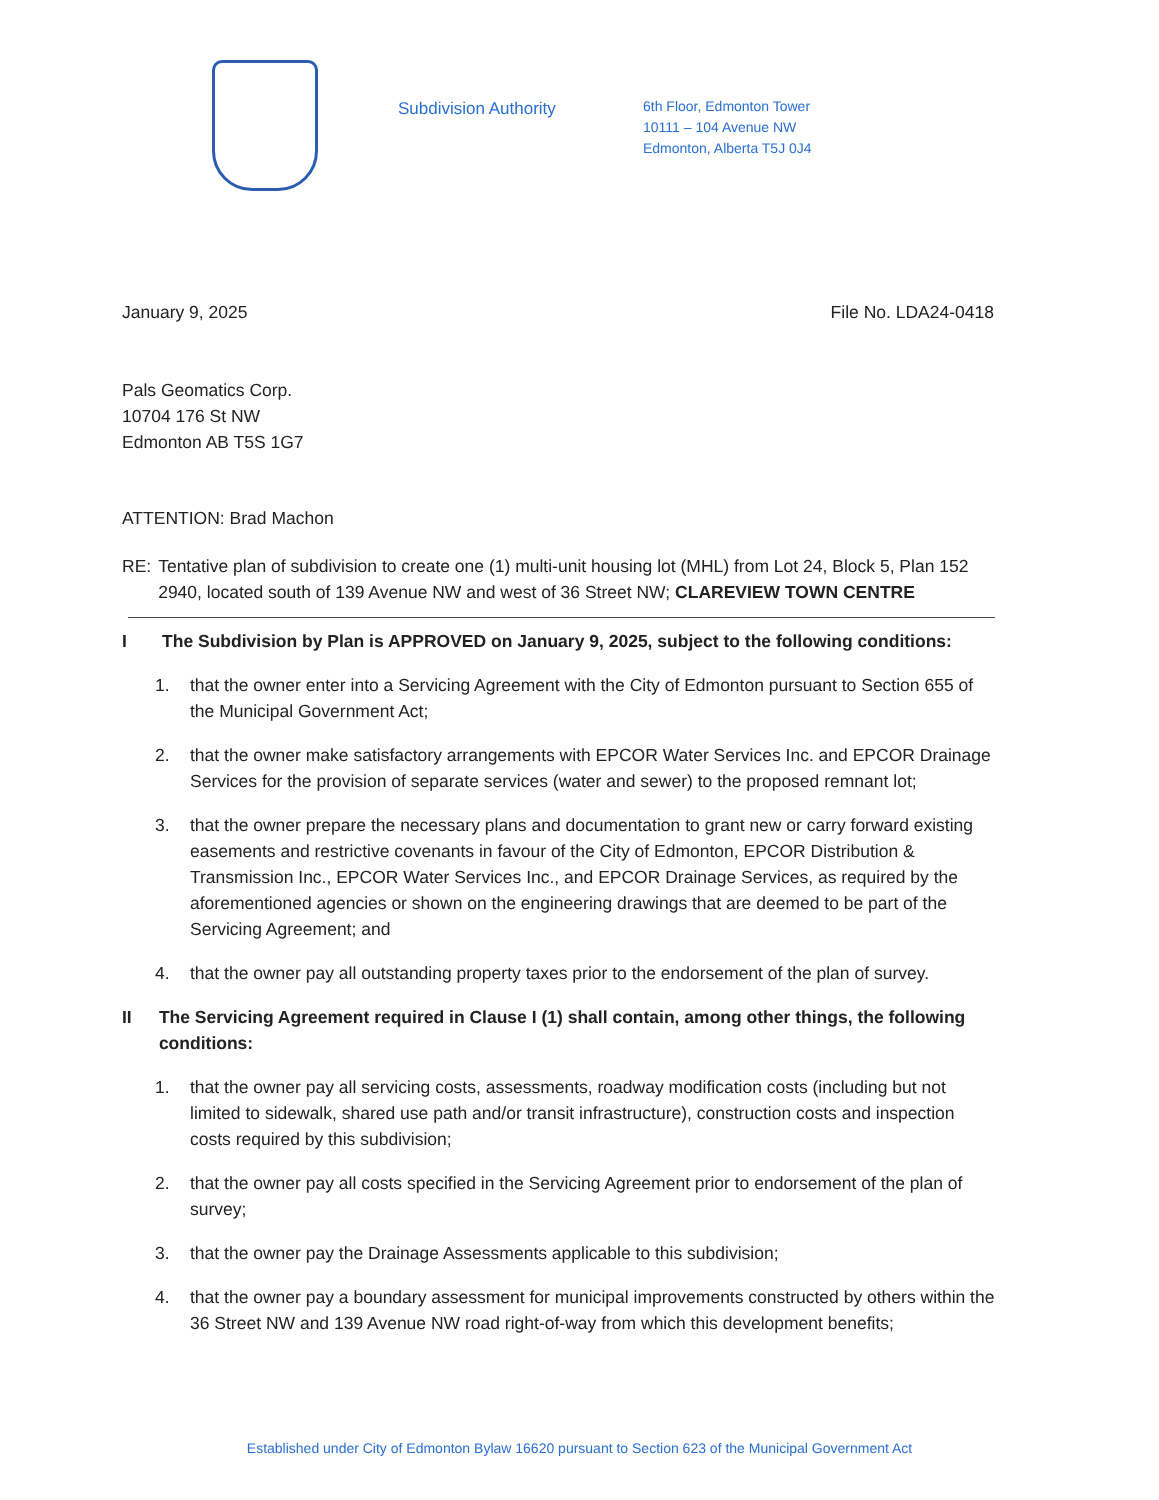Subdivision Authority
6th Floor, Edmonton Tower
10111 – 104 Avenue NW
Edmonton, Alberta T5J 0J4
January 9, 2025 File No. LDA24-0418
Pals Geomatics Corp.
10704 176 St NW
Edmonton AB T5S 1G7
ATTENTION: Brad Machon
RE: Tentative plan of subdivision to create one (1) multi-unit housing lot (MHL) from Lot 24, Block 5, Plan 152 2940, located south of 139 Avenue NW and west of 36 Street NW; CLAREVIEW TOWN CENTRE
I The Subdivision by Plan is APPROVED on January 9, 2025, subject to the following conditions:
1. that the owner enter into a Servicing Agreement with the City of Edmonton pursuant to Section 655 of the Municipal Government Act;
2. that the owner make satisfactory arrangements with EPCOR Water Services Inc. and EPCOR Drainage Services for the provision of separate services (water and sewer) to the proposed remnant lot;
3. that the owner prepare the necessary plans and documentation to grant new or carry forward existing easements and restrictive covenants in favour of the City of Edmonton, EPCOR Distribution & Transmission Inc., EPCOR Water Services Inc., and EPCOR Drainage Services, as required by the aforementioned agencies or shown on the engineering drawings that are deemed to be part of the Servicing Agreement; and
4. that the owner pay all outstanding property taxes prior to the endorsement of the plan of survey.
II The Servicing Agreement required in Clause I (1) shall contain, among other things, the following conditions:
1. that the owner pay all servicing costs, assessments, roadway modification costs (including but not limited to sidewalk, shared use path and/or transit infrastructure), construction costs and inspection costs required by this subdivision;
2. that the owner pay all costs specified in the Servicing Agreement prior to endorsement of the plan of survey;
3. that the owner pay the Drainage Assessments applicable to this subdivision;
4. that the owner pay a boundary assessment for municipal improvements constructed by others within the 36 Street NW and 139 Avenue NW road right-of-way from which this development benefits;
Established under City of Edmonton Bylaw 16620 pursuant to Section 623 of the Municipal Government Act